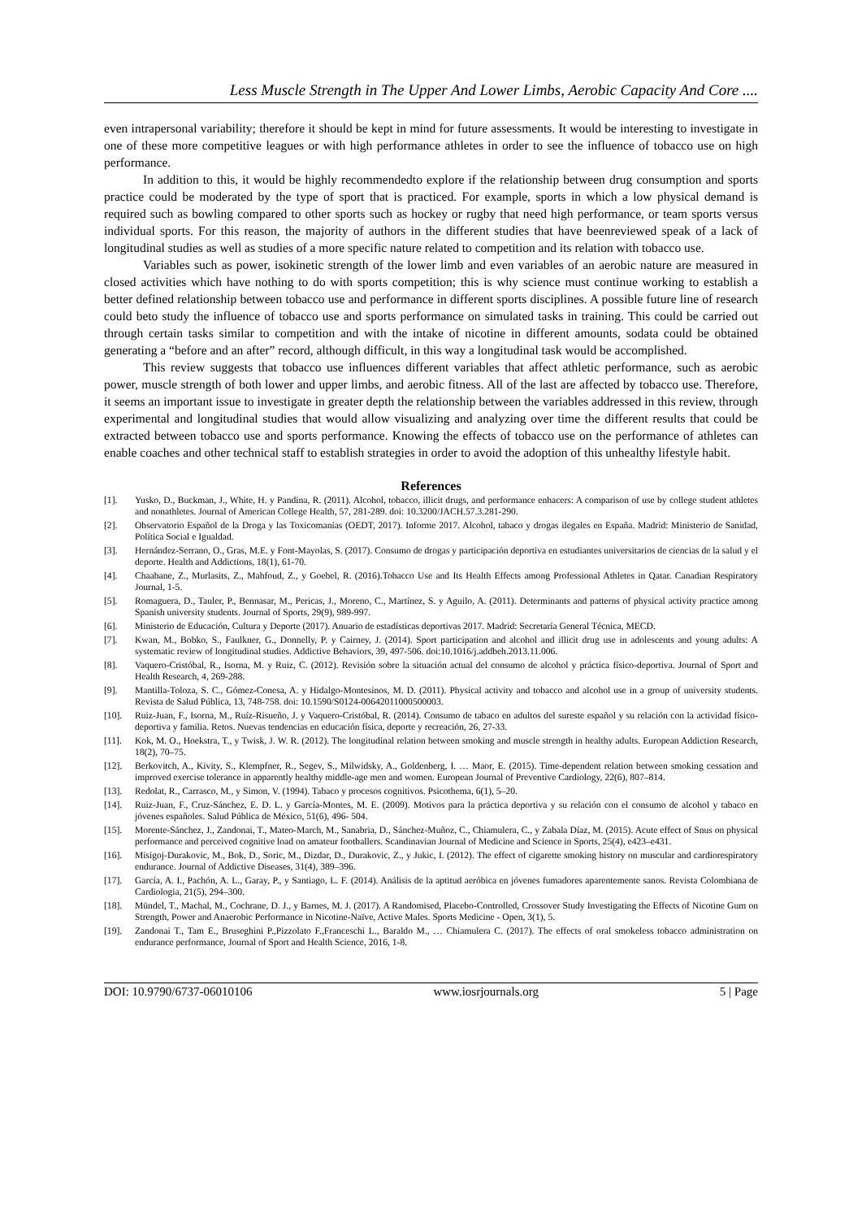Less Muscle Strength in The Upper And Lower Limbs, Aerobic Capacity And Core ....
even intrapersonal variability; therefore it should be kept in mind for future assessments. It would be interesting to investigate in one of these more competitive leagues or with high performance athletes in order to see the influence of tobacco use on high performance.
In addition to this, it would be highly recommendedto explore if the relationship between drug consumption and sports practice could be moderated by the type of sport that is practiced. For example, sports in which a low physical demand is required such as bowling compared to other sports such as hockey or rugby that need high performance, or team sports versus individual sports. For this reason, the majority of authors in the different studies that have beenreviewed speak of a lack of longitudinal studies as well as studies of a more specific nature related to competition and its relation with tobacco use.
Variables such as power, isokinetic strength of the lower limb and even variables of an aerobic nature are measured in closed activities which have nothing to do with sports competition; this is why science must continue working to establish a better defined relationship between tobacco use and performance in different sports disciplines. A possible future line of research could beto study the influence of tobacco use and sports performance on simulated tasks in training. This could be carried out through certain tasks similar to competition and with the intake of nicotine in different amounts, sodata could be obtained generating a “before and an after” record, although difficult, in this way a longitudinal task would be accomplished.
This review suggests that tobacco use influences different variables that affect athletic performance, such as aerobic power, muscle strength of both lower and upper limbs, and aerobic fitness. All of the last are affected by tobacco use. Therefore, it seems an important issue to investigate in greater depth the relationship between the variables addressed in this review, through experimental and longitudinal studies that would allow visualizing and analyzing over time the different results that could be extracted between tobacco use and sports performance. Knowing the effects of tobacco use on the performance of athletes can enable coaches and other technical staff to establish strategies in order to avoid the adoption of this unhealthy lifestyle habit.
References
[1]. Yusko, D., Buckman, J., White, H. y Pandina, R. (2011). Alcohol, tobacco, illicit drugs, and performance enhacers: A comparison of use by college student athletes and nonathletes. Journal of American College Health, 57, 281-289. doi: 10.3200/JACH.57.3.281-290.
[2]. Observatorio Español de la Droga y las Toxicomanías (OEDT, 2017). Informe 2017. Alcohol, tabaco y drogas ilegales en España. Madrid: Ministerio de Sanidad, Política Social e Igualdad.
[3]. Hernández-Serrano, O., Gras, M.E. y Font-Mayolas, S. (2017). Consumo de drogas y participación deportiva en estudiantes universitarios de ciencias de la salud y el deporte. Health and Addictions, 18(1), 61-70.
[4]. Chaabane, Z., Murlasits, Z., Mahfoud, Z., y Goebel, R. (2016).Tobacco Use and Its Health Effects among Professional Athletes in Qatar. Canadian Respiratory Journal, 1-5.
[5]. Romaguera, D., Tauler, P., Bennasar, M., Pericas, J., Moreno, C., Martínez, S. y Aguilo, A. (2011). Determinants and patterns of physical activity practice among Spanish university students. Journal of Sports, 29(9), 989-997.
[6]. Ministerio de Educación, Cultura y Deporte (2017). Anuario de estadísticas deportivas 2017. Madrid: Secretaría General Técnica, MECD.
[7]. Kwan, M., Bobko, S., Faulkner, G., Donnelly, P. y Cairney, J. (2014). Sport participation and alcohol and illicit drug use in adolescents and young adults: A systematic review of longitudinal studies. Addictive Behaviors, 39, 497-506. doi:10.1016/j.addbeh.2013.11.006.
[8]. Vaquero-Cristóbal, R., Isorna, M. y Ruiz, C. (2012). Revisión sobre la situación actual del consumo de alcohol y práctica físico-deportiva. Journal of Sport and Health Research, 4, 269-288.
[9]. Mantilla-Toloza, S. C., Gómez-Conesa, A. y Hidalgo-Montesinos, M. D. (2011). Physical activity and tobacco and alcohol use in a group of university students. Revista de Salud Pública, 13, 748-758. doi: 10.1590/S0124-00642011000500003.
[10]. Ruiz-Juan, F., Isorna, M., Ruíz-Risueño, J. y Vaquero-Cristóbal, R. (2014). Consumo de tabaco en adultos del sureste español y su relación con la actividad físico-deportiva y familia. Retos. Nuevas tendencias en educación física, deporte y recreación, 26, 27-33.
[11]. Kok, M. O., Hoekstra, T., y Twisk, J. W. R. (2012). The longitudinal relation between smoking and muscle strength in healthy adults. European Addiction Research, 18(2), 70–75.
[12]. Berkovitch, A., Kivity, S., Klempfner, R., Segev, S., Milwidsky, A., Goldenberg, I. … Maor, E. (2015). Time-dependent relation between smoking cessation and improved exercise tolerance in apparently healthy middle-age men and women. European Journal of Preventive Cardiology, 22(6), 807–814.
[13]. Redolat, R., Carrasco, M., y Simon, V. (1994). Tabaco y procesos cognitivos. Psicothema, 6(1), 5–20.
[14]. Ruiz-Juan, F., Cruz-Sánchez, E. D. L. y García-Montes, M. E. (2009). Motivos para la práctica deportiva y su relación con el consumo de alcohol y tabaco en jóvenes españoles. Salud Pública de México, 51(6), 496- 504.
[15]. Morente-Sánchez, J., Zandonai, T., Mateo-March, M., Sanabria, D., Sánchez-Muñoz, C., Chiamulera, C., y Zabala Díaz, M. (2015). Acute effect of Snus on physical performance and perceived cognitive load on amateur footballers. Scandinavian Journal of Medicine and Science in Sports, 25(4), e423–e431.
[16]. Misigoj-Durakovic, M., Bok, D., Soric, M., Dizdar, D., Durakovic, Z., y Jukic, I. (2012). The effect of cigarette smoking history on muscular and cardiorespiratory endurance. Journal of Addictive Diseases, 31(4), 389–396.
[17]. García, A. I., Pachón, A. L., Garay, P., y Santiago, L. F. (2014). Análisis de la aptitud aeróbica en jóvenes fumadores aparentemente sanos. Revista Colombiana de Cardiologia, 21(5), 294–300.
[18]. Mündel, T., Machal, M., Cochrane, D. J., y Barnes, M. J. (2017). A Randomised, Placebo-Controlled, Crossover Study Investigating the Effects of Nicotine Gum on Strength, Power and Anaerobic Performance in Nicotine-Naïve, Active Males. Sports Medicine - Open, 3(1), 5.
[19]. Zandonai T., Tam E., Bruseghini P.,Pizzolato F.,Franceschi L., Baraldo M., … Chiamulera C. (2017). The effects of oral smokeless tobacco administration on endurance performance, Journal of Sport and Health Science, 2016, 1-8.
DOI: 10.9790/6737-06010106 www.iosrjournals.org 5 | Page